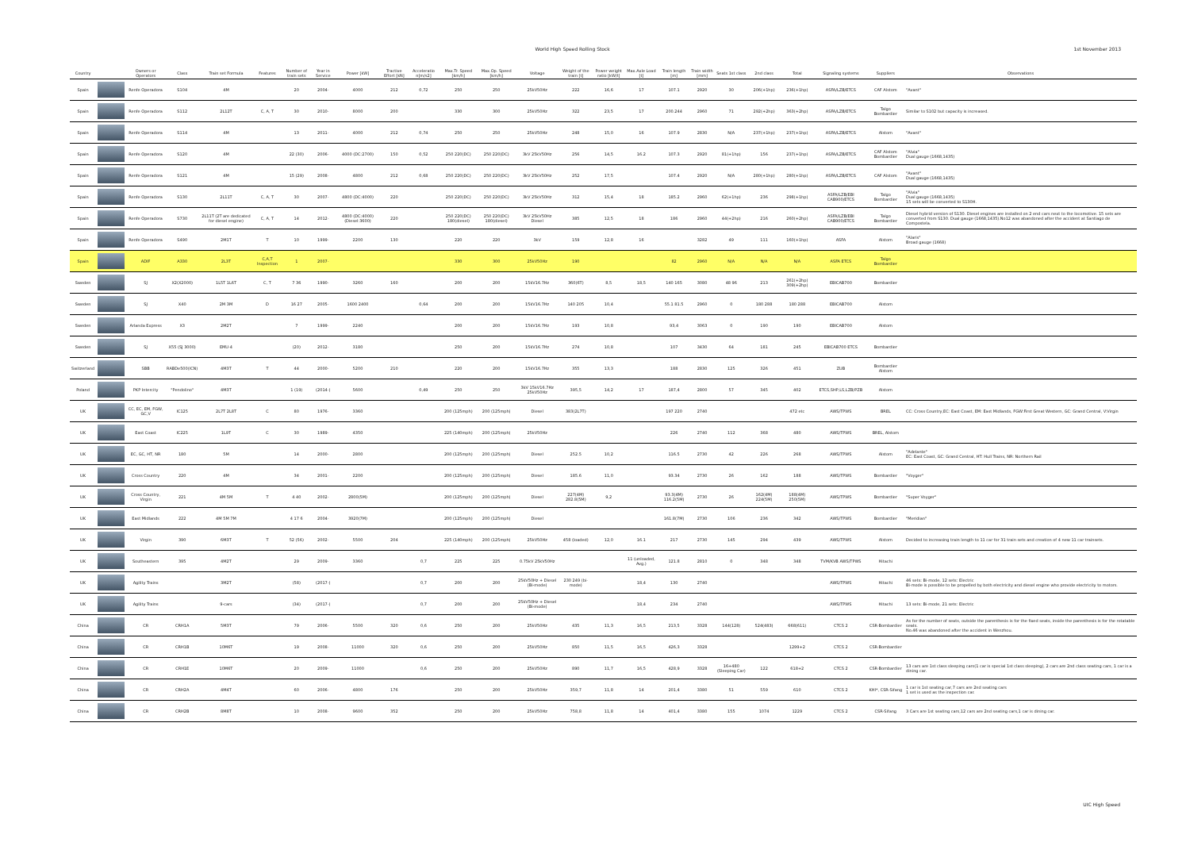World High Speed Rolling Stock 1st November 2013
| Country | | Owners or Operators | Class | Train set Formula | Features | Number of train sets | Year in Service | Power [kW] | Tractive Effort [kN] | Acceleratio n[m/s2] | Max.Tr. Speed [km/h] | Max.Op. Speed [km/h] | Voltage | Weight of the train [t] | Power weight ratio [kW/t] | Max.Axle Load [t] | Train length [m] | Train width [mm] | Seats 1st class | 2nd class | Total | Signaling systems | Suppliers | Observations |
| --- | --- | --- | --- | --- | --- | --- | --- | --- | --- | --- | --- | --- | --- | --- | --- | --- | --- | --- | --- | --- | --- | --- | --- | --- |
| Spain | | Renfe Operadora | S104 | 4M | | 20 | 2004- | 4000 | 212 | 0,72 | 250 | 250 | 25kV50Hz | 222 | 16,6 | 17 | 107.1 | 2920 | 30 | 206(+1hp) | 236(+1hp) | ASFA/LZB/ETCS | CAF Alstom | "Avant" |
| Spain | | Renfe Operadora | S112 | 2L12T | C, A, T | 30 | 2010- | 8000 | 200 | | 330 | 300 | 25kV50Hz | 322 | 23,5 | 17 | 200.244 | 2960 | 71 | 292(+2hp) | 363(+2hp) | ASFA/LZB/ETCS | Talgo Bombardier | Similar to S102 but capacity is increased. |
| Spain | | Renfe Operadora | S114 | 4M | | 13 | 2011- | 4000 | 212 | 0,74 | 250 | 250 | 25kV50Hz | 248 | 15,0 | 16 | 107.9 | 2830 | N/A | 237(+1hp) | 237(+1hp) | ASFA/LZB/ETCS | Alstom | "Avant" |
| Spain | | Renfe Operadora | S120 | 4M | | 22 (30) | 2006- | 4000 (DC:2700) | 150 | 0,52 | 250 220(DC) | 250 220(DC) | 3kV 25kV50Hz | 256 | 14,5 | 16.2 | 107.3 | 2920 | 81(+1hp) | 156 | 237(+1hp) | ASFA/LZB/ETCS | CAF Alstom Bombardier | "Alvia" Dual gauge (1668,1435) |
| Spain | | Renfe Operadora | S121 | 4M | | 15 (29) | 2008- | 4800 | 212 | 0,68 | 250 220(DC) | 250 220(DC) | 3kV 25kV50Hz | 252 | 17,5 | | 107.4 | 2920 | N/A | 280(+1hp) | 280(+1hp) | ASFA/LZB/ETCS | CAF Alstom | "Avant" Dual gauge (1668,1435) |
| Spain | | Renfe Operadora | S130 | 2L11T | C, A, T | 30 | 2007- | 4800 (DC:4000) | 220 | | 250 220(DC) | 250 220(DC) | 3kV 25kV50Hz | 312 | 15,4 | 18 | 185.2 | 2960 | 62(+1hp) | 236 | 298(+1hp) | ASFA/LZB/EBI CAB900/ETCS | Talgo Bombardier | "Alvia" Dual gauge (1668,1435) 15 sets will be converted to S130H. |
| Spain | | Renfe Operadora | S730 | 2L11T (2T are dedicated for diesel engine) | C, A, T | 14 | 2012- | 4800 (DC:4000) (Diesel:3600) | 220 | | 250 220(DC) 180(diesel) | 250 220(DC) 180(diesel) | 3kV 25kV50Hz Diesel | 385 | 12,5 | 18 | 186 | 2960 | 44(+2hp) | 216 | 260(+2hp) | ASFA/LZB/EBI CAB900/ETCS | Talgo Bombardier | Diesel hybrid version of S130. Diesel engines are installed on 2 end cars next to the locomotive. 15 sets are converted from S130. Dual gauge (1668,1435).No12 was abandoned after the accident at Santiago de Compostela. |
| Spain | | Renfe Operadora | S490 | 2M1T | T | 10 | 1999- | 2200 | 130 | | 220 | 220 | 3kV | 159 | 12,8 | 16 | | 3282 | 49 | 111 | 160(+1hp) | ASFA | Alstom | "Alaris" Broad gauge (1668) |
| Spain | | ADIF | A330 | 2L3T | C,A,T Inspection | 1 | 2007- | | | | 330 | 300 | 25kV50Hz | 190 | | | 82 | 2960 | N/A | N/A | N/A | ASFA ETCS | Talgo Bombardier | |
| Sweden | | SJ | X2(X2000) | 1L5T 1L6T | C, T | 7 36 | 1990- | 3260 | 160 | | 200 | 200 | 15kV16.7Hz | 360(6T) | 8,5 | 18,5 | 140 165 | 3080 | 48 96 | 213 | 261(+2hp) 309(+2hp) | EBICAB700 | Bombardier | |
| Sweden | | SJ | X40 | 2M 3M | D | 16 27 | 2005- | 1600 2400 | | 0,64 | 200 | 200 | 15kV16.7Hz | 140 205 | 10,4 | | 55.1 81.5 | 2960 | 0 | 180 288 | 180 288 | EBICAB700 | Alstom | |
| Sweden | | Arlanda Express | X3 | 2M2T | | 7 | 1999- | 2240 | | | 200 | 200 | 15kV16.7Hz | 193 | 10,8 | | 93,4 | 3063 | 0 | 190 | 190 | EBICAB700 | Alstom | |
| Sweden | | SJ | X55 (SJ 3000) | EMU-4 | | (20) | 2012- | 3180 | | | 250 | 200 | 15kV16.7Hz | 274 | 10,8 | | 107 | 3430 | 64 | 181 | 245 | EBICAB700 ETCS | Bombardier | |
| Switzerland | | SBB | RABDe500(ICN) | 4M3T | T | 44 | 2000- | 5200 | 210 | | 220 | 200 | 15kV16.7Hz | 355 | 13,3 | | 188 | 2830 | 125 | 326 | 451 | ZUB | Bombardier Alstom | |
| Poland | | PKP Intercity | "Pendolino" | 4M3T | | 1 (19) | (2014-) | 5600 | | 0,49 | 250 | 250 | 3kV 15kV16.7Hz 25kV50Hz | 395,5 | 14,2 | 17 | 187,4 | 2800 | 57 | 345 | 402 | ETCS,SHP,LS,LZB/PZB | Alstom | |
| UK | | CC, EC, EM, FGW, GC,V | IC125 | 2L7T 2L8T | C | 80 | 1976- | 3360 | | | 200 (125mph) | 200 (125mph) | Diesel | 383(2L7T) | | | 197 220 | 2740 | | | 472 etc | AWS/TPWS | BREL | CC: Cross Country,EC: East Coast, EM: East Midlands, FGW:First Great Western, GC: Grand Central, V:Virgin |
| UK | | East Coast | IC225 | 1L9T | C | 30 | 1989- | 4350 | | | 225 (140mph) | 200 (125mph) | 25kV50Hz | | | | 226 | 2740 | 112 | 368 | 480 | AWS/TPWS | BREL, Alstom | |
| UK | | EC, GC, HT, NR | 180 | 5M | | 14 | 2000- | 2800 | | | 200 (125mph) | 200 (125mph) | Diesel | 252.5 | 10,2 | | 116.5 | 2730 | 42 | 226 | 268 | AWS/TPWS | Alstom | "Adelante" EC: East Coast, GC: Grand Central, HT: Hull Trains, NR: Northern Rail |
| UK | | Cross Country | 220 | 4M | | 34 | 2001- | 2200 | | | 200 (125mph) | 200 (125mph) | Diesel | 185.6 | 11,0 | | 93.34 | 2730 | 26 | 162 | 188 | AWS/TPWS | Bombardier | "Voyger" |
| UK | | Cross Country, Virgin | 221 | 4M 5M | T | 4 40 | 2002- | 2800(5M) | | | 200 (125mph) | 200 (125mph) | Diesel | 227(4M) 282.8(5M) | 9,2 | | 93.3(4M) 116.2(5M) | 2730 | 26 | 162(4M) 224(5M) | 188(4M) 250(5M) | AWS/TPWS | Bombardier | "Super Voyger" |
| UK | | East Midlands | 222 | 4M 5M 7M | | 4 17 6 | 2004- | 3920(7M) | | | 200 (125mph) | 200 (125mph) | Diesel | | | | 161.8(7M) | 2730 | 106 | 236 | 342 | AWS/TPWS | Bombardier | "Meridian" |
| UK | | Virgin | 390 | 6M3T | T | 52 (56) | 2002- | 5500 | 204 | | 225 (140mph) | 200 (125mph) | 25kV50Hz | 458 (loaded) | 12,0 | 16.1 | 217 | 2730 | 145 | 294 | 439 | AWS/TPWS | Alstom | Decided to increasing train length to 11 car for 31 train sets and creation of 4 new 11 car trainsets. |
| UK | | Southeastern | 395 | 4M2T | | 29 | 2009- | 3360 | | 0,7 | 225 | 225 | 0.75kV 25kV50Hz | | | 11 (unloaded, Avg.) | 121.8 | 2810 | 0 | 348 | 348 | TVM/KVB AWS/TPWS | Hitachi | |
| UK | | Agility Trains | | 3M2T | | (58) | (2017-) | | | 0,7 | 200 | 200 | 25kV50Hz + Diesel (Bi-mode) | 230 249 (bi-mode) | | 18,4 | 130 | 2740 | | | | AWS/TPWS | Hitachi | 46 sets: Bi-mode, 12 sets: Electric Bi-mode is possible to be propelled by both electricity and diesel engine who provide electricity to motors. |
| UK | | Agility Trains | | 9-cars | | (34) | (2017-) | | | 0,7 | 200 | 200 | 25kV50Hz + Diesel (Bi-mode) | | | 18,4 | 234 | 2740 | | | | AWS/TPWS | Hitachi | 13 sets: Bi-mode, 21 sets: Electric |
| China | | CR | CRH1A | 5M3T | | 79 | 2006- | 5500 | 320 | 0,6 | 250 | 200 | 25kV50Hz | 435 | 11,3 | 16,5 | 213,5 | 3328 | 144(128) | 524(483) | 668(611) | CTCS 2 | CSR-Bombardier | As for the number of seats, outside the parenthesis is for the fixed seats, inside the parenthesis is for the rotatable seats. No.46 was abandoned after the accident in Wenzhou. |
| China | | CR | CRH1B | 10M6T | | 19 | 2008- | 11000 | 320 | 0,6 | 250 | 200 | 25kV50Hz | 850 | 11,5 | 16,5 | 426,3 | 3328 | | | 1299+2 | CTCS 2 | CSR-Bombardier | |
| China | | CR | CRH1E | 10M6T | | 20 | 2009- | 11000 | | 0,6 | 250 | 200 | 25kV50Hz | 890 | 11,7 | 16,5 | 428,9 | 3328 | 16+480 (Sleeping Car) | 122 | 618+2 | CTCS 2 | CSR-Bombardier | 13 cars are 1st class sleeping cars(1 car is special 1st class sleeping), 2 cars are 2nd class seating cars, 1 car is a dining car. |
| China | | CR | CRH2A | 4M4T | | 60 | 2006- | 4800 | 176 | | 250 | 200 | 25kV50Hz | 359,7 | 11,8 | 14 | 201,4 | 3380 | 51 | 559 | 610 | CTCS 2 | KHI*, CSR-Sifang | 1 car is 1st seating car,7 cars are 2nd seating cars 1 set is used as the inspection car. |
| China | | CR | CRH2B | 8M8T | | 10 | 2008- | 9600 | 352 | | 250 | 200 | 25kV50Hz | 758,8 | 11,8 | 14 | 401,4 | 3380 | 155 | 1074 | 1229 | CTCS 2 | CSR-Sifang | 3 Cars are 1st seating cars,12 cars are 2nd seating cars,1 car is dining car. |
UIC High Speed